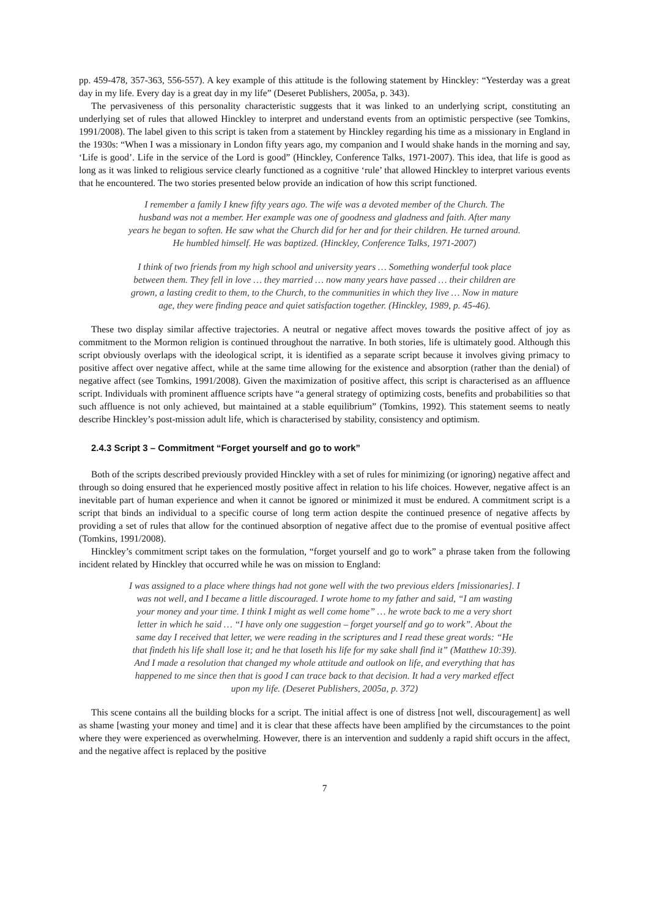pp. 459-478, 357-363, 556-557). A key example of this attitude is the following statement by Hinckley: “Yesterday was a great day in my life. Every day is a great day in my life” (Deseret Publishers, 2005a, p. 343).
The pervasiveness of this personality characteristic suggests that it was linked to an underlying script, constituting an underlying set of rules that allowed Hinckley to interpret and understand events from an optimistic perspective (see Tomkins, 1991/2008). The label given to this script is taken from a statement by Hinckley regarding his time as a missionary in England in the 1930s: “When I was a missionary in London fifty years ago, my companion and I would shake hands in the morning and say, ‘Life is good’. Life in the service of the Lord is good” (Hinckley, Conference Talks, 1971-2007). This idea, that life is good as long as it was linked to religious service clearly functioned as a cognitive ‘rule’ that allowed Hinckley to interpret various events that he encountered. The two stories presented below provide an indication of how this script functioned.
I remember a family I knew fifty years ago. The wife was a devoted member of the Church. The husband was not a member. Her example was one of goodness and gladness and faith. After many years he began to soften. He saw what the Church did for her and for their children. He turned around. He humbled himself. He was baptized. (Hinckley, Conference Talks, 1971-2007)
I think of two friends from my high school and university years … Something wonderful took place between them. They fell in love … they married … now many years have passed … their children are grown, a lasting credit to them, to the Church, to the communities in which they live … Now in mature age, they were finding peace and quiet satisfaction together. (Hinckley, 1989, p. 45-46).
These two display similar affective trajectories. A neutral or negative affect moves towards the positive affect of joy as commitment to the Mormon religion is continued throughout the narrative. In both stories, life is ultimately good. Although this script obviously overlaps with the ideological script, it is identified as a separate script because it involves giving primacy to positive affect over negative affect, while at the same time allowing for the existence and absorption (rather than the denial) of negative affect (see Tomkins, 1991/2008). Given the maximization of positive affect, this script is characterised as an affluence script. Individuals with prominent affluence scripts have “a general strategy of optimizing costs, benefits and probabilities so that such affluence is not only achieved, but maintained at a stable equilibrium” (Tomkins, 1992). This statement seems to neatly describe Hinckley’s post-mission adult life, which is characterised by stability, consistency and optimism.
2.4.3 Script 3 – Commitment “Forget yourself and go to work”
Both of the scripts described previously provided Hinckley with a set of rules for minimizing (or ignoring) negative affect and through so doing ensured that he experienced mostly positive affect in relation to his life choices. However, negative affect is an inevitable part of human experience and when it cannot be ignored or minimized it must be endured. A commitment script is a script that binds an individual to a specific course of long term action despite the continued presence of negative affects by providing a set of rules that allow for the continued absorption of negative affect due to the promise of eventual positive affect (Tomkins, 1991/2008).
Hinckley’s commitment script takes on the formulation, “forget yourself and go to work” a phrase taken from the following incident related by Hinckley that occurred while he was on mission to England:
I was assigned to a place where things had not gone well with the two previous elders [missionaries]. I was not well, and I became a little discouraged. I wrote home to my father and said, “I am wasting your money and your time. I think I might as well come home” … he wrote back to me a very short letter in which he said … “I have only one suggestion – forget yourself and go to work”. About the same day I received that letter, we were reading in the scriptures and I read these great words: “He that findeth his life shall lose it; and he that loseth his life for my sake shall find it” (Matthew 10:39). And I made a resolution that changed my whole attitude and outlook on life, and everything that has happened to me since then that is good I can trace back to that decision. It had a very marked effect upon my life. (Deseret Publishers, 2005a, p. 372)
This scene contains all the building blocks for a script. The initial affect is one of distress [not well, discouragement] as well as shame [wasting your money and time] and it is clear that these affects have been amplified by the circumstances to the point where they were experienced as overwhelming. However, there is an intervention and suddenly a rapid shift occurs in the affect, and the negative affect is replaced by the positive
7